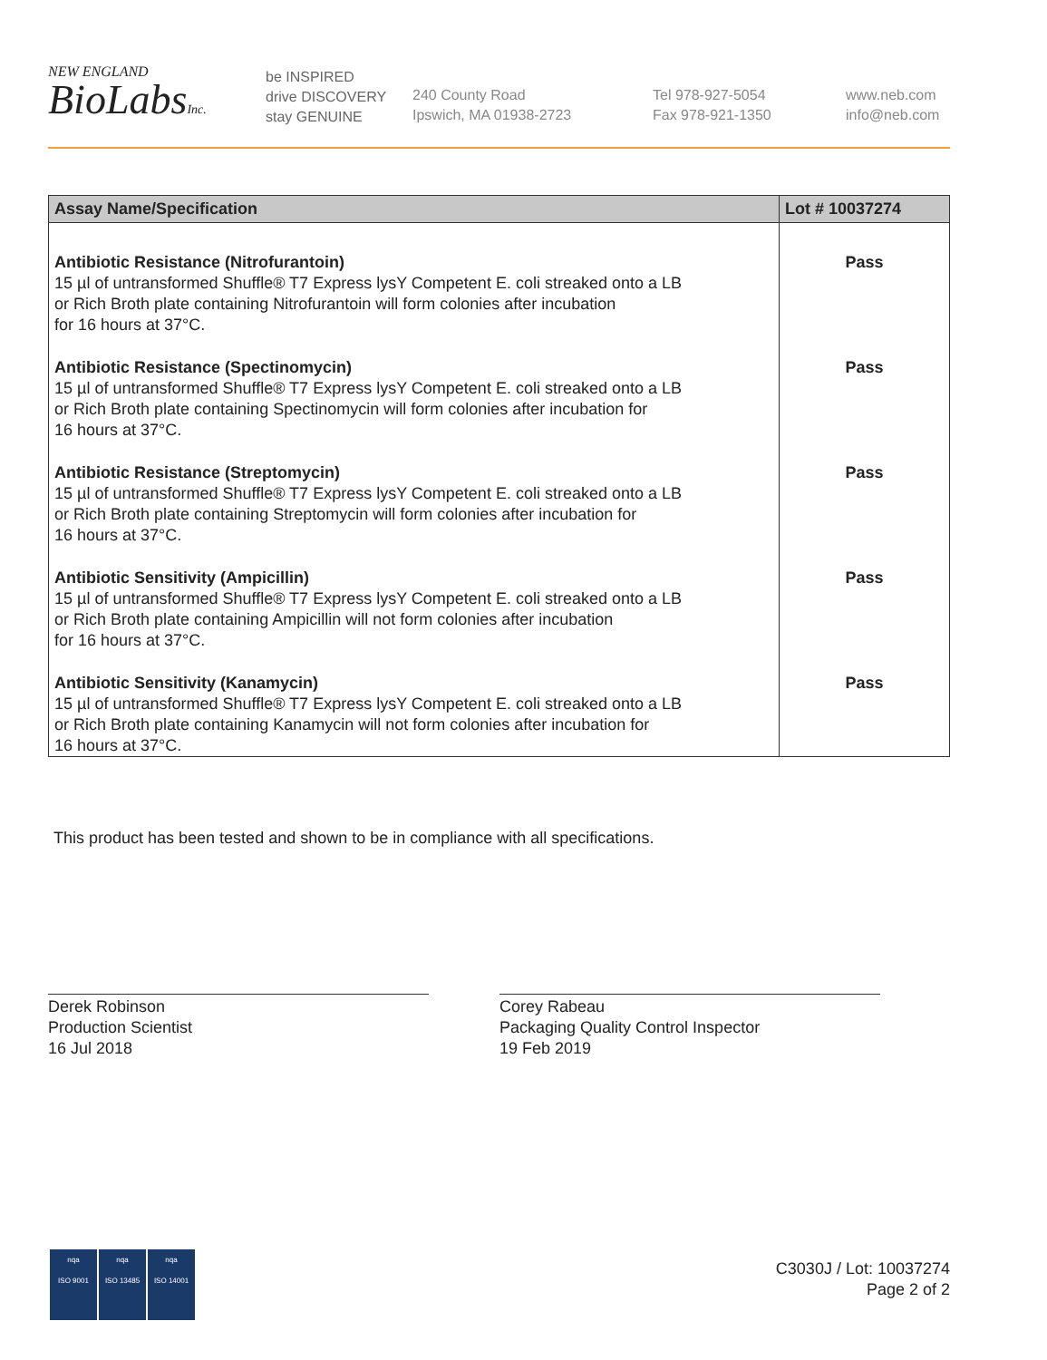NEW ENGLAND
BioLabsInc.
be INSPIRED
drive DISCOVERY
stay GENUINE
240 County Road
Ipswich, MA 01938-2723
Tel 978-927-5054
Fax 978-921-1350
www.neb.com
info@neb.com
| Assay Name/Specification | Lot # 10037274 |
| --- | --- |
| Antibiotic Resistance (Nitrofurantoin) 15 µl of untransformed Shuffle® T7 Express lysY Competent E. coli streaked onto a LB or Rich Broth plate containing Nitrofurantoin will form colonies after incubation for 16 hours at 37°C. | Pass |
| Antibiotic Resistance (Spectinomycin) 15 µl of untransformed Shuffle® T7 Express lysY Competent E. coli streaked onto a LB or Rich Broth plate containing Spectinomycin will form colonies after incubation for 16 hours at 37°C. | Pass |
| Antibiotic Resistance (Streptomycin) 15 µl of untransformed Shuffle® T7 Express lysY Competent E. coli streaked onto a LB or Rich Broth plate containing Streptomycin will form colonies after incubation for 16 hours at 37°C. | Pass |
| Antibiotic Sensitivity (Ampicillin) 15 µl of untransformed Shuffle® T7 Express lysY Competent E. coli streaked onto a LB or Rich Broth plate containing Ampicillin will not form colonies after incubation for 16 hours at 37°C. | Pass |
| Antibiotic Sensitivity (Kanamycin) 15 µl of untransformed Shuffle® T7 Express lysY Competent E. coli streaked onto a LB or Rich Broth plate containing Kanamycin will not form colonies after incubation for 16 hours at 37°C. | Pass |
This product has been tested and shown to be in compliance with all specifications.
Derek Robinson
Production Scientist
16 Jul 2018
Corey Rabeau
Packaging Quality Control Inspector
19 Feb 2019
nqa
ISO 9001
nqa
ISO 13485
nqa
ISO 14001
C3030J / Lot: 10037274
Page 2 of 2